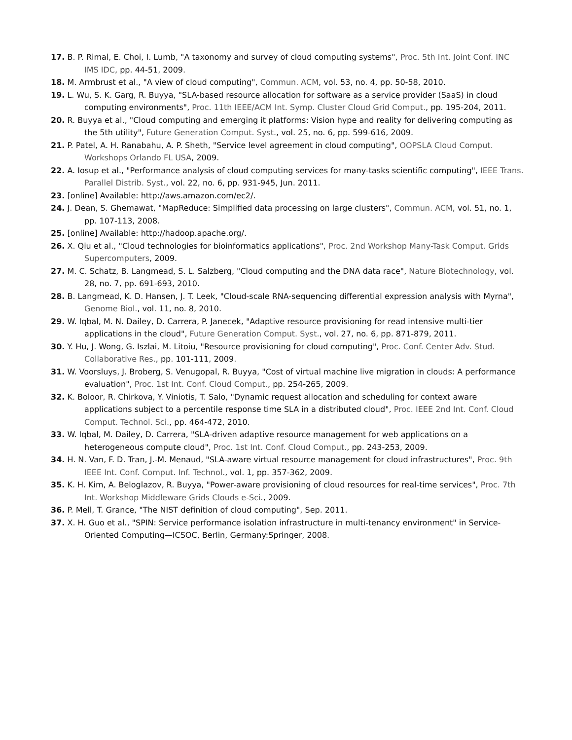17. B. P. Rimal, E. Choi, I. Lumb, "A taxonomy and survey of cloud computing systems", Proc. 5th Int. Joint Conf. INC IMS IDC, pp. 44-51, 2009.
18. M. Armbrust et al., "A view of cloud computing", Commun. ACM, vol. 53, no. 4, pp. 50-58, 2010.
19. L. Wu, S. K. Garg, R. Buyya, "SLA-based resource allocation for software as a service provider (SaaS) in cloud computing environments", Proc. 11th IEEE/ACM Int. Symp. Cluster Cloud Grid Comput., pp. 195-204, 2011.
20. R. Buyya et al., "Cloud computing and emerging it platforms: Vision hype and reality for delivering computing as the 5th utility", Future Generation Comput. Syst., vol. 25, no. 6, pp. 599-616, 2009.
21. P. Patel, A. H. Ranabahu, A. P. Sheth, "Service level agreement in cloud computing", OOPSLA Cloud Comput. Workshops Orlando FL USA, 2009.
22. A. Iosup et al., "Performance analysis of cloud computing services for many-tasks scientific computing", IEEE Trans. Parallel Distrib. Syst., vol. 22, no. 6, pp. 931-945, Jun. 2011.
23. [online] Available: http://aws.amazon.com/ec2/.
24. J. Dean, S. Ghemawat, "MapReduce: Simplified data processing on large clusters", Commun. ACM, vol. 51, no. 1, pp. 107-113, 2008.
25. [online] Available: http://hadoop.apache.org/.
26. X. Qiu et al., "Cloud technologies for bioinformatics applications", Proc. 2nd Workshop Many-Task Comput. Grids Supercomputers, 2009.
27. M. C. Schatz, B. Langmead, S. L. Salzberg, "Cloud computing and the DNA data race", Nature Biotechnology, vol. 28, no. 7, pp. 691-693, 2010.
28. B. Langmead, K. D. Hansen, J. T. Leek, "Cloud-scale RNA-sequencing differential expression analysis with Myrna", Genome Biol., vol. 11, no. 8, 2010.
29. W. Iqbal, M. N. Dailey, D. Carrera, P. Janecek, "Adaptive resource provisioning for read intensive multi-tier applications in the cloud", Future Generation Comput. Syst., vol. 27, no. 6, pp. 871-879, 2011.
30. Y. Hu, J. Wong, G. Iszlai, M. Litoiu, "Resource provisioning for cloud computing", Proc. Conf. Center Adv. Stud. Collaborative Res., pp. 101-111, 2009.
31. W. Voorsluys, J. Broberg, S. Venugopal, R. Buyya, "Cost of virtual machine live migration in clouds: A performance evaluation", Proc. 1st Int. Conf. Cloud Comput., pp. 254-265, 2009.
32. K. Boloor, R. Chirkova, Y. Viniotis, T. Salo, "Dynamic request allocation and scheduling for context aware applications subject to a percentile response time SLA in a distributed cloud", Proc. IEEE 2nd Int. Conf. Cloud Comput. Technol. Sci., pp. 464-472, 2010.
33. W. Iqbal, M. Dailey, D. Carrera, "SLA-driven adaptive resource management for web applications on a heterogeneous compute cloud", Proc. 1st Int. Conf. Cloud Comput., pp. 243-253, 2009.
34. H. N. Van, F. D. Tran, J.-M. Menaud, "SLA-aware virtual resource management for cloud infrastructures", Proc. 9th IEEE Int. Conf. Comput. Inf. Technol., vol. 1, pp. 357-362, 2009.
35. K. H. Kim, A. Beloglazov, R. Buyya, "Power-aware provisioning of cloud resources for real-time services", Proc. 7th Int. Workshop Middleware Grids Clouds e-Sci., 2009.
36. P. Mell, T. Grance, "The NIST definition of cloud computing", Sep. 2011.
37. X. H. Guo et al., "SPIN: Service performance isolation infrastructure in multi-tenancy environment" in Service-Oriented Computing—ICSOC, Berlin, Germany:Springer, 2008.